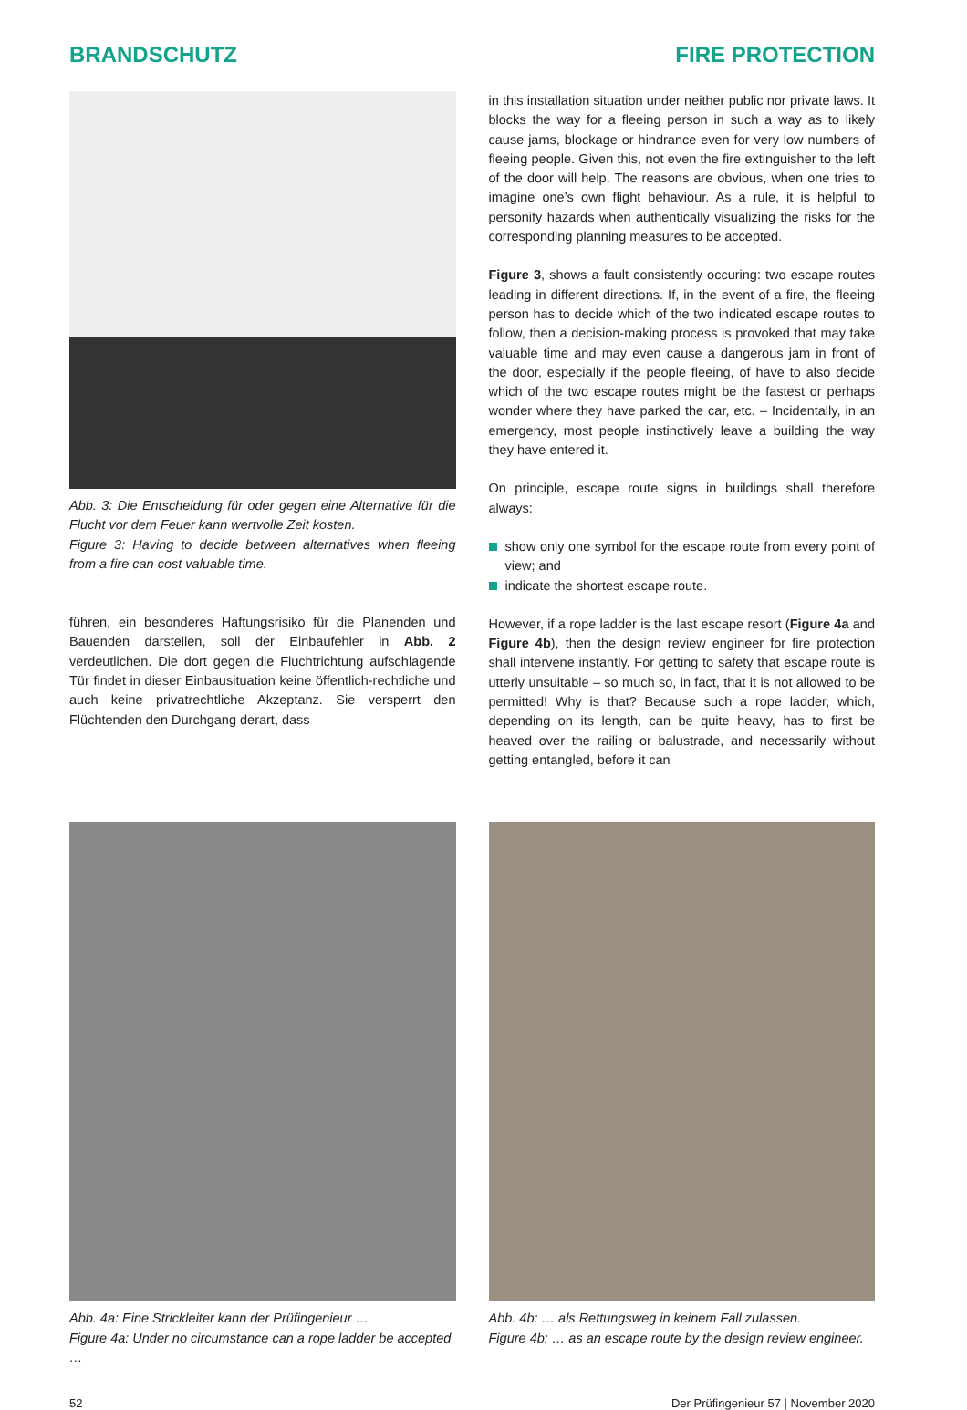BRANDSCHUTZ FIRE PROTECTION
Abb. 3: Die Entscheidung für oder gegen eine Alternative für die Flucht vor dem Feuer kann wertvolle Zeit kosten.
Figure 3: Having to decide between alternatives when fleeing from a fire can cost valuable time.
führen, ein besonderes Haftungsrisiko für die Planenden und Bauenden darstellen, soll der Einbaufehler in Abb. 2 verdeutlichen. Die dort gegen die Fluchtrichtung aufschlagende Tür findet in dieser Einbausituation keine öffentlich-rechtliche und auch keine privatrechtliche Akzeptanz. Sie versperrt den Flüchtenden den Durchgang derart, dass
in this installation situation under neither public nor private laws. It blocks the way for a fleeing person in such a way as to likely cause jams, blockage or hindrance even for very low numbers of fleeing people. Given this, not even the fire extinguisher to the left of the door will help. The reasons are obvious, when one tries to imagine one’s own flight behaviour. As a rule, it is helpful to personify hazards when authentically visualizing the risks for the corresponding planning measures to be accepted.
Figure 3, shows a fault consistently occuring: two escape routes leading in different directions. If, in the event of a fire, the fleeing person has to decide which of the two indicated escape routes to follow, then a decision-making process is provoked that may take valuable time and may even cause a dangerous jam in front of the door, especially if the people fleeing, of have to also decide which of the two escape routes might be the fastest or perhaps wonder where they have parked the car, etc. – Incidentally, in an emergency, most people instinctively leave a building the way they have entered it.
On principle, escape route signs in buildings shall therefore always:
show only one symbol for the escape route from every point of view; and
indicate the shortest escape route.
However, if a rope ladder is the last escape resort (Figure 4a and Figure 4b), then the design review engineer for fire protection shall intervene instantly. For getting to safety that escape route is utterly unsuitable – so much so, in fact, that it is not allowed to be permitted! Why is that? Because such a rope ladder, which, depending on its length, can be quite heavy, has to first be heaved over the railing or balustrade, and necessarily without getting entangled, before it can
Abb. 4a: Eine Strickleiter kann der Prüfingenieur …
Figure 4a: Under no circumstance can a rope ladder be accepted …
Abb. 4b: … als Rettungsweg in keinem Fall zulassen.
Figure 4b: … as an escape route by the design review engineer.
52 Der Prüfingenieur 57 | November 2020